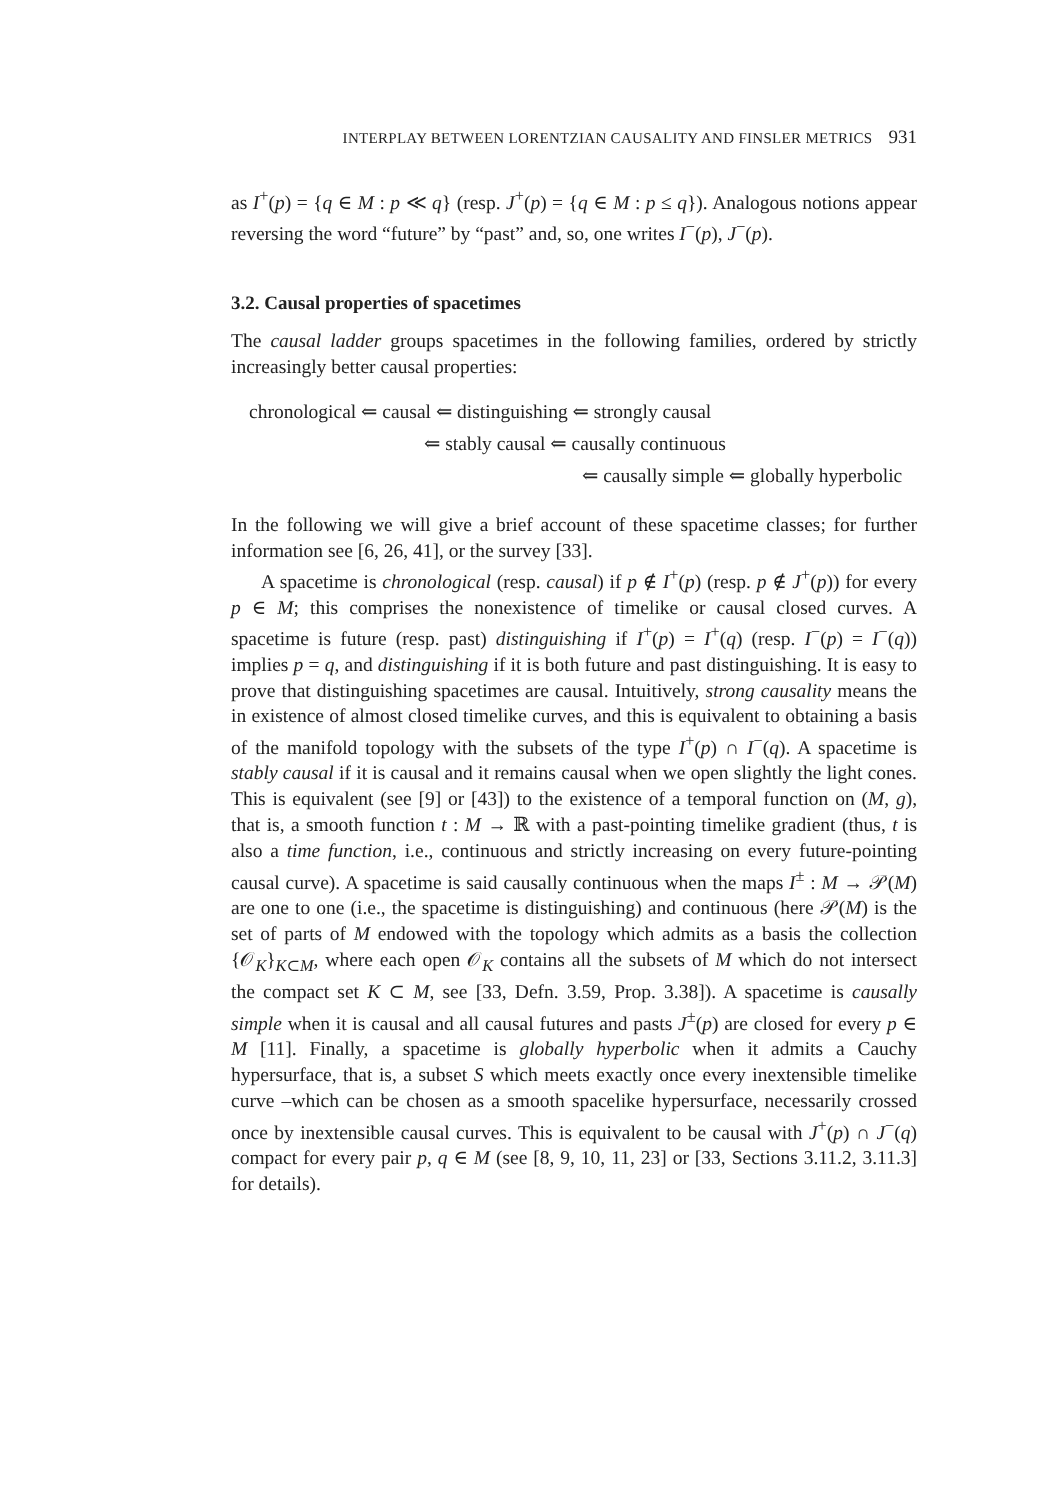INTERPLAY BETWEEN LORENTZIAN CAUSALITY AND FINSLER METRICS 931
as I<sup>+</sup>(p) = {q ∈ M : p ≪ q} (resp. J<sup>+</sup>(p) = {q ∈ M : p ≤ q}). Analogous notions appear reversing the word “future” by “past” and, so, one writes I<sup>−</sup>(p), J<sup>−</sup>(p).
3.2. Causal properties of spacetimes
The causal ladder groups spacetimes in the following families, ordered by strictly increasingly better causal properties:
chronological ⇐ causal ⇐ distinguishing ⇐ strongly causal
⇐ stably causal ⇐ causally continuous
⇐ causally simple ⇐ globally hyperbolic
In the following we will give a brief account of these spacetime classes; for further information see [6, 26, 41], or the survey [33].
A spacetime is chronological (resp. causal) if p ∉ I<sup>+</sup>(p) (resp. p ∉ J<sup>+</sup>(p)) for every p ∈ M; this comprises the nonexistence of timelike or causal closed curves. A spacetime is future (resp. past) distinguishing if I<sup>+</sup>(p) = I<sup>+</sup>(q) (resp. I<sup>−</sup>(p) = I<sup>−</sup>(q)) implies p = q, and distinguishing if it is both future and past distinguishing. It is easy to prove that distinguishing spacetimes are causal. Intuitively, strong causality means the in existence of almost closed timelike curves, and this is equivalent to obtaining a basis of the manifold topology with the subsets of the type I<sup>+</sup>(p) ∩ I<sup>−</sup>(q). A spacetime is stably causal if it is causal and it remains causal when we open slightly the light cones. This is equivalent (see [9] or [43]) to the existence of a temporal function on (M, g), that is, a smooth function t : M → ℝ with a past-pointing timelike gradient (thus, t is also a time function, i.e., continuous and strictly increasing on every future-pointing causal curve). A spacetime is said causally continuous when the maps I<sup>±</sup> : M → 𝒫(M) are one to one (i.e., the spacetime is distinguishing) and continuous (here 𝒫(M) is the set of parts of M endowed with the topology which admits as a basis the collection {𝒪<sub>K</sub>}<sub>K⊂M</sub>, where each open 𝒪<sub>K</sub> contains all the subsets of M which do not intersect the compact set K ⊂ M, see [33, Defn. 3.59, Prop. 3.38]). A spacetime is causally simple when it is causal and all causal futures and pasts J<sup>±</sup>(p) are closed for every p ∈ M [11]. Finally, a spacetime is globally hyperbolic when it admits a Cauchy hypersurface, that is, a subset S which meets exactly once every inextensible timelike curve –which can be chosen as a smooth spacelike hypersurface, necessarily crossed once by inextensible causal curves. This is equivalent to be causal with J<sup>+</sup>(p) ∩ J<sup>−</sup>(q) compact for every pair p, q ∈ M (see [8, 9, 10, 11, 23] or [33, Sections 3.11.2, 3.11.3] for details).